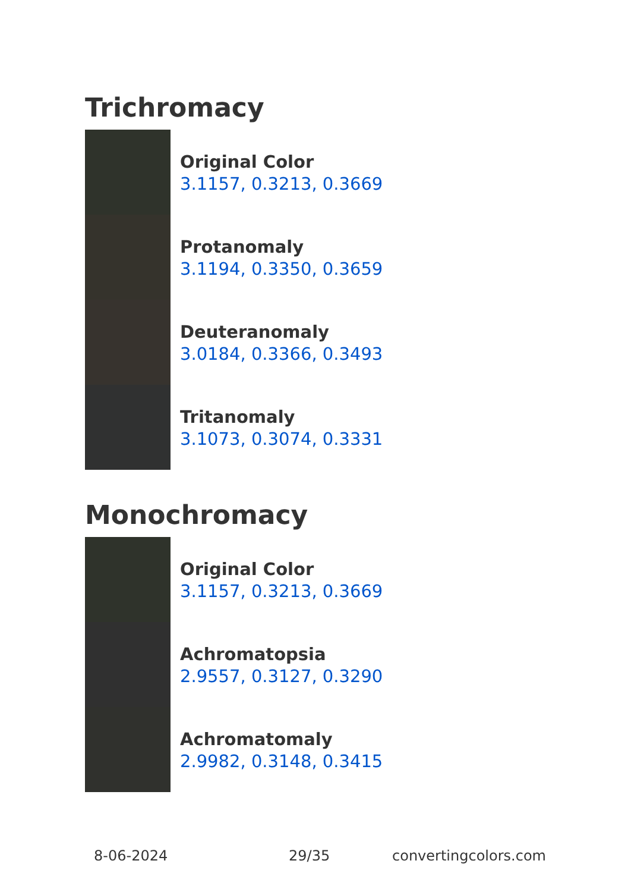Trichromacy
Original Color
3.1157, 0.3213, 0.3669
Protanomaly
3.1194, 0.3350, 0.3659
Deuteranomaly
3.0184, 0.3366, 0.3493
Tritanomaly
3.1073, 0.3074, 0.3331
Monochromacy
Original Color
3.1157, 0.3213, 0.3669
Achromatopsia
2.9557, 0.3127, 0.3290
Achromatomaly
2.9982, 0.3148, 0.3415
8-06-2024 29/35 convertingcolors.com